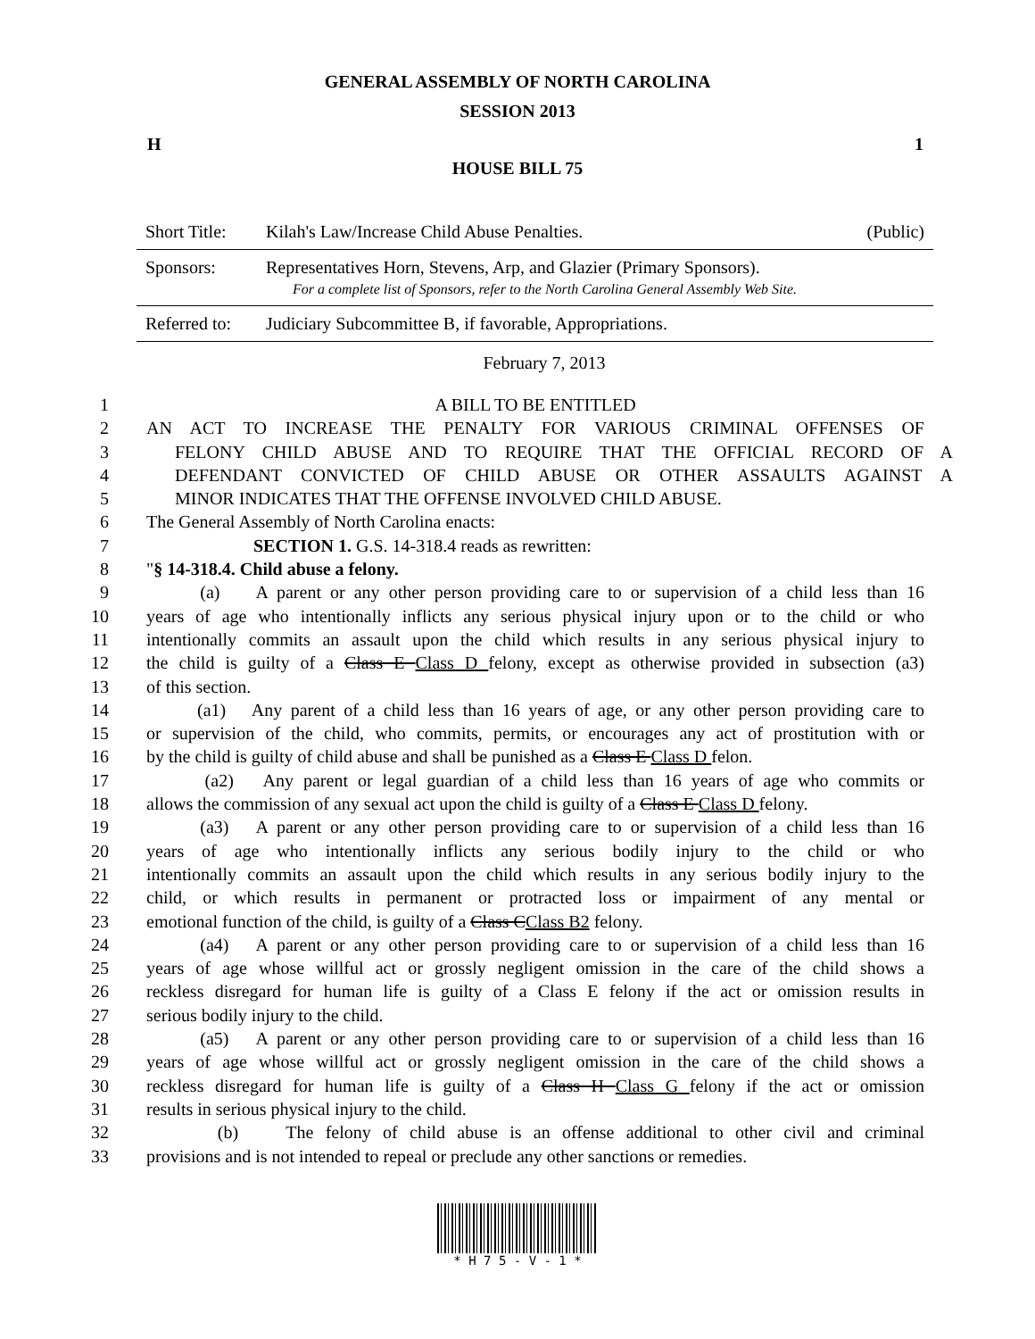GENERAL ASSEMBLY OF NORTH CAROLINA
SESSION 2013
H 1
HOUSE BILL 75
| Short Title: | Kilah's Law/Increase Child Abuse Penalties. | (Public) |
| Sponsors: | Representatives Horn, Stevens, Arp, and Glazier (Primary Sponsors). For a complete list of Sponsors, refer to the North Carolina General Assembly Web Site. | |
| Referred to: | Judiciary Subcommittee B, if favorable, Appropriations. | |
February 7, 2013
1 A BILL TO BE ENTITLED
2 AN ACT TO INCREASE THE PENALTY FOR VARIOUS CRIMINAL OFFENSES OF
3 FELONY CHILD ABUSE AND TO REQUIRE THAT THE OFFICIAL RECORD OF A
4 DEFENDANT CONVICTED OF CHILD ABUSE OR OTHER ASSAULTS AGAINST A
5 MINOR INDICATES THAT THE OFFENSE INVOLVED CHILD ABUSE.
6 The General Assembly of North Carolina enacts:
7 SECTION 1. G.S. 14-318.4 reads as rewritten:
8 "§ 14-318.4. Child abuse a felony.
9 (a) A parent or any other person providing care to or supervision of a child less than 16
10 years of age who intentionally inflicts any serious physical injury upon or to the child or who
11 intentionally commits an assault upon the child which results in any serious physical injury to
12 the child is guilty of a Class E Class D felony, except as otherwise provided in subsection (a3)
13 of this section.
14 (a1) Any parent of a child less than 16 years of age, or any other person providing care to
15 or supervision of the child, who commits, permits, or encourages any act of prostitution with or
16 by the child is guilty of child abuse and shall be punished as a Class E Class D felon.
17 (a2) Any parent or legal guardian of a child less than 16 years of age who commits or
18 allows the commission of any sexual act upon the child is guilty of a Class E Class D felony.
19 (a3) A parent or any other person providing care to or supervision of a child less than 16
20 years of age who intentionally inflicts any serious bodily injury to the child or who
21 intentionally commits an assault upon the child which results in any serious bodily injury to the
22 child, or which results in permanent or protracted loss or impairment of any mental or
23 emotional function of the child, is guilty of a Class CClass B2 felony.
24 (a4) A parent or any other person providing care to or supervision of a child less than 16
25 years of age whose willful act or grossly negligent omission in the care of the child shows a
26 reckless disregard for human life is guilty of a Class E felony if the act or omission results in
27 serious bodily injury to the child.
28 (a5) A parent or any other person providing care to or supervision of a child less than 16
29 years of age whose willful act or grossly negligent omission in the care of the child shows a
30 reckless disregard for human life is guilty of a Class H Class G felony if the act or omission
31 results in serious physical injury to the child.
32 (b) The felony of child abuse is an offense additional to other civil and criminal
33 provisions and is not intended to repeal or preclude any other sanctions or remedies.
* H 7 5 - V - 1 *